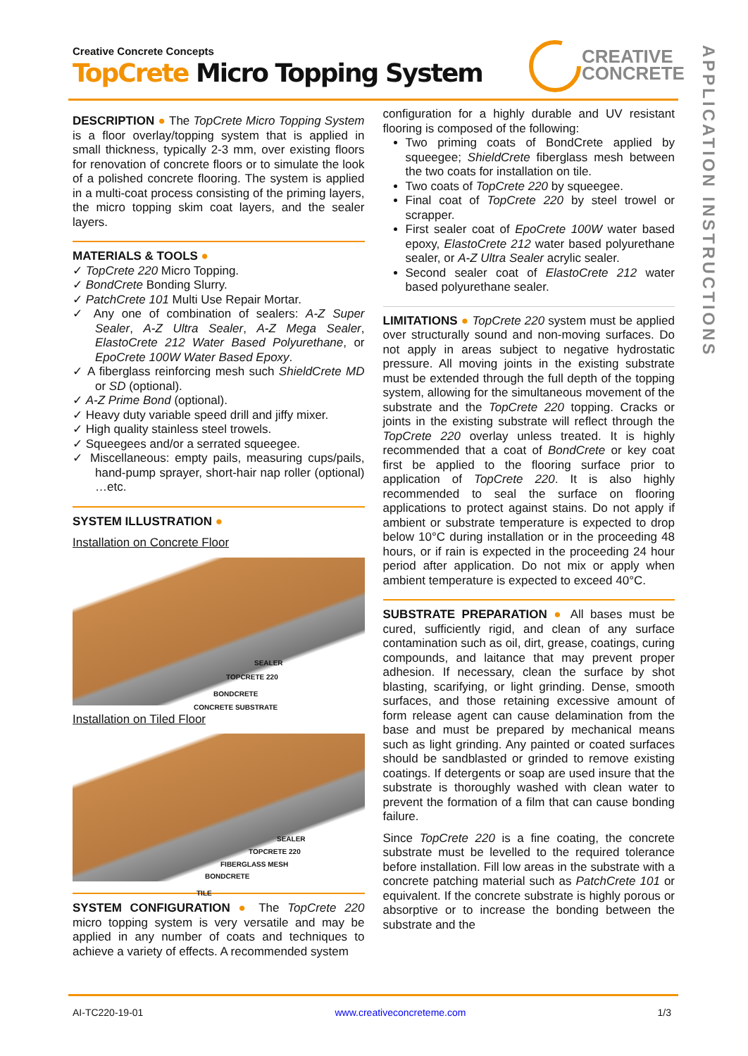Creative Concrete Concepts
TopCrete Micro Topping System
CREATIVE
CONCRETE
APPLICATION INSTRUCTIONS
DESCRIPTION
● The TopCrete Micro Topping System is a floor overlay/topping system that is applied in small thickness, typically 2-3 mm, over existing floors for renovation of concrete floors or to simulate the look of a polished concrete flooring. The system is applied in a multi-coat process consisting of the priming layers, the micro topping skim coat layers, and the sealer layers.
MATERIALS & TOOLS
●
✓ TopCrete 220 Micro Topping.
✓ BondCrete Bonding Slurry.
✓ PatchCrete 101 Multi Use Repair Mortar.
✓ Any one of combination of sealers: A-Z Super Sealer, A-Z Ultra Sealer, A-Z Mega Sealer, ElastoCrete 212 Water Based Polyurethane, or EpoCrete 100W Water Based Epoxy.
✓ A fiberglass reinforcing mesh such ShieldCrete MD or SD (optional).
✓ A-Z Prime Bond (optional).
✓ Heavy duty variable speed drill and jiffy mixer.
✓ High quality stainless steel trowels.
✓ Squeegees and/or a serrated squeegee.
✓ Miscellaneous: empty pails, measuring cups/pails, hand-pump sprayer, short-hair nap roller (optional) …etc.
SYSTEM ILLUSTRATION
●
Installation on Concrete Floor
SEALER
TOPCRETE 220
BONDCRETE
CONCRETE SUBSTRATE
Installation on Tiled Floor
SEALER
TOPCRETE 220
FIBERGLASS MESH
BONDCRETE
TILE
SYSTEM CONFIGURATION
● The TopCrete 220 micro topping system is very versatile and may be applied in any number of coats and techniques to achieve a variety of effects. A recommended system
configuration for a highly durable and UV resistant flooring is composed of the following:
Two priming coats of BondCrete applied by squeegee; ShieldCrete fiberglass mesh between the two coats for installation on tile.
Two coats of TopCrete 220 by squeegee.
Final coat of TopCrete 220 by steel trowel or scrapper.
First sealer coat of EpoCrete 100W water based epoxy, ElastoCrete 212 water based polyurethane sealer, or A-Z Ultra Sealer acrylic sealer.
Second sealer coat of ElastoCrete 212 water based polyurethane sealer.
LIMITATIONS
● TopCrete 220 system must be applied over structurally sound and non-moving surfaces. Do not apply in areas subject to negative hydrostatic pressure. All moving joints in the existing substrate must be extended through the full depth of the topping system, allowing for the simultaneous movement of the substrate and the TopCrete 220 topping. Cracks or joints in the existing substrate will reflect through the TopCrete 220 overlay unless treated. It is highly recommended that a coat of BondCrete or key coat first be applied to the flooring surface prior to application of TopCrete 220. It is also highly recommended to seal the surface on flooring applications to protect against stains. Do not apply if ambient or substrate temperature is expected to drop below 10°C during installation or in the proceeding 48 hours, or if rain is expected in the proceeding 24 hour period after application. Do not mix or apply when ambient temperature is expected to exceed 40°C.
SUBSTRATE PREPARATION
● All bases must be cured, sufficiently rigid, and clean of any surface contamination such as oil, dirt, grease, coatings, curing compounds, and laitance that may prevent proper adhesion. If necessary, clean the surface by shot blasting, scarifying, or light grinding. Dense, smooth surfaces, and those retaining excessive amount of form release agent can cause delamination from the base and must be prepared by mechanical means such as light grinding. Any painted or coated surfaces should be sandblasted or grinded to remove existing coatings. If detergents or soap are used insure that the substrate is thoroughly washed with clean water to prevent the formation of a film that can cause bonding failure.
Since TopCrete 220 is a fine coating, the concrete substrate must be levelled to the required tolerance before installation. Fill low areas in the substrate with a concrete patching material such as PatchCrete 101 or equivalent. If the concrete substrate is highly porous or absorptive or to increase the bonding between the substrate and the
AI-TC220-19-01 www.creativeconcreteme.com 1/3